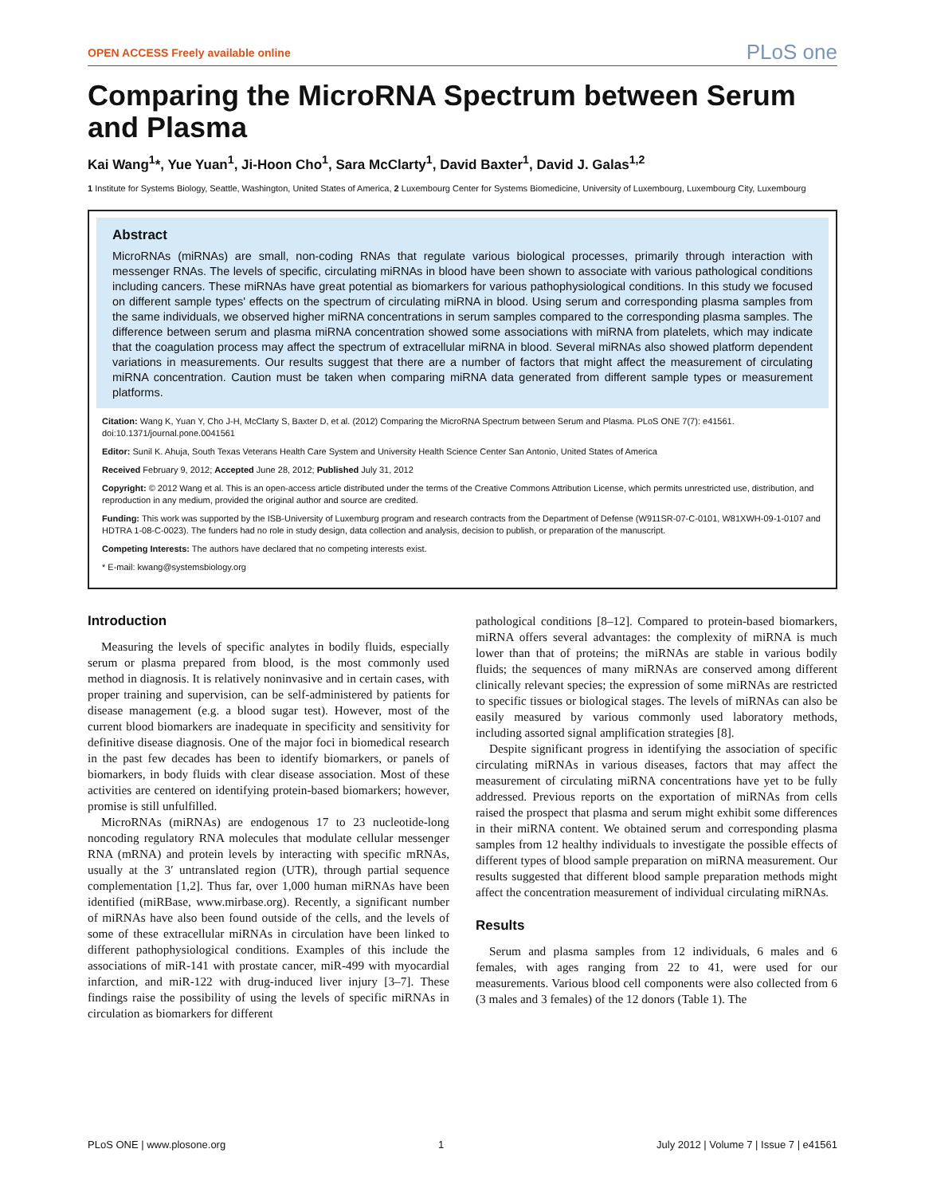OPEN ACCESS Freely available online
PLoS one
Comparing the MicroRNA Spectrum between Serum and Plasma
Kai Wang<sup>1</sup>*, Yue Yuan<sup>1</sup>, Ji-Hoon Cho<sup>1</sup>, Sara McClarty<sup>1</sup>, David Baxter<sup>1</sup>, David J. Galas<sup>1,2</sup>
1 Institute for Systems Biology, Seattle, Washington, United States of America, 2 Luxembourg Center for Systems Biomedicine, University of Luxembourg, Luxembourg City, Luxembourg
Abstract
MicroRNAs (miRNAs) are small, non-coding RNAs that regulate various biological processes, primarily through interaction with messenger RNAs. The levels of specific, circulating miRNAs in blood have been shown to associate with various pathological conditions including cancers. These miRNAs have great potential as biomarkers for various pathophysiological conditions. In this study we focused on different sample types' effects on the spectrum of circulating miRNA in blood. Using serum and corresponding plasma samples from the same individuals, we observed higher miRNA concentrations in serum samples compared to the corresponding plasma samples. The difference between serum and plasma miRNA concentration showed some associations with miRNA from platelets, which may indicate that the coagulation process may affect the spectrum of extracellular miRNA in blood. Several miRNAs also showed platform dependent variations in measurements. Our results suggest that there are a number of factors that might affect the measurement of circulating miRNA concentration. Caution must be taken when comparing miRNA data generated from different sample types or measurement platforms.
Citation: Wang K, Yuan Y, Cho J-H, McClarty S, Baxter D, et al. (2012) Comparing the MicroRNA Spectrum between Serum and Plasma. PLoS ONE 7(7): e41561. doi:10.1371/journal.pone.0041561
Editor: Sunil K. Ahuja, South Texas Veterans Health Care System and University Health Science Center San Antonio, United States of America
Received February 9, 2012; Accepted June 28, 2012; Published July 31, 2012
Copyright: © 2012 Wang et al. This is an open-access article distributed under the terms of the Creative Commons Attribution License, which permits unrestricted use, distribution, and reproduction in any medium, provided the original author and source are credited.
Funding: This work was supported by the ISB-University of Luxemburg program and research contracts from the Department of Defense (W911SR-07-C-0101, W81XWH-09-1-0107 and HDTRA 1-08-C-0023). The funders had no role in study design, data collection and analysis, decision to publish, or preparation of the manuscript.
Competing Interests: The authors have declared that no competing interests exist.
* E-mail: kwang@systemsbiology.org
Introduction
Measuring the levels of specific analytes in bodily fluids, especially serum or plasma prepared from blood, is the most commonly used method in diagnosis. It is relatively noninvasive and in certain cases, with proper training and supervision, can be self-administered by patients for disease management (e.g. a blood sugar test). However, most of the current blood biomarkers are inadequate in specificity and sensitivity for definitive disease diagnosis. One of the major foci in biomedical research in the past few decades has been to identify biomarkers, or panels of biomarkers, in body fluids with clear disease association. Most of these activities are centered on identifying protein-based biomarkers; however, promise is still unfulfilled.
MicroRNAs (miRNAs) are endogenous 17 to 23 nucleotide-long noncoding regulatory RNA molecules that modulate cellular messenger RNA (mRNA) and protein levels by interacting with specific mRNAs, usually at the 3′ untranslated region (UTR), through partial sequence complementation [1,2]. Thus far, over 1,000 human miRNAs have been identified (miRBase, www.mirbase.org). Recently, a significant number of miRNAs have also been found outside of the cells, and the levels of some of these extracellular miRNAs in circulation have been linked to different pathophysiological conditions. Examples of this include the associations of miR-141 with prostate cancer, miR-499 with myocardial infarction, and miR-122 with drug-induced liver injury [3–7]. These findings raise the possibility of using the levels of specific miRNAs in circulation as biomarkers for different
pathological conditions [8–12]. Compared to protein-based biomarkers, miRNA offers several advantages: the complexity of miRNA is much lower than that of proteins; the miRNAs are stable in various bodily fluids; the sequences of many miRNAs are conserved among different clinically relevant species; the expression of some miRNAs are restricted to specific tissues or biological stages. The levels of miRNAs can also be easily measured by various commonly used laboratory methods, including assorted signal amplification strategies [8].
Despite significant progress in identifying the association of specific circulating miRNAs in various diseases, factors that may affect the measurement of circulating miRNA concentrations have yet to be fully addressed. Previous reports on the exportation of miRNAs from cells raised the prospect that plasma and serum might exhibit some differences in their miRNA content. We obtained serum and corresponding plasma samples from 12 healthy individuals to investigate the possible effects of different types of blood sample preparation on miRNA measurement. Our results suggested that different blood sample preparation methods might affect the concentration measurement of individual circulating miRNAs.
Results
Serum and plasma samples from 12 individuals, 6 males and 6 females, with ages ranging from 22 to 41, were used for our measurements. Various blood cell components were also collected from 6 (3 males and 3 females) of the 12 donors (Table 1). The
PLoS ONE | www.plosone.org 1 July 2012 | Volume 7 | Issue 7 | e41561